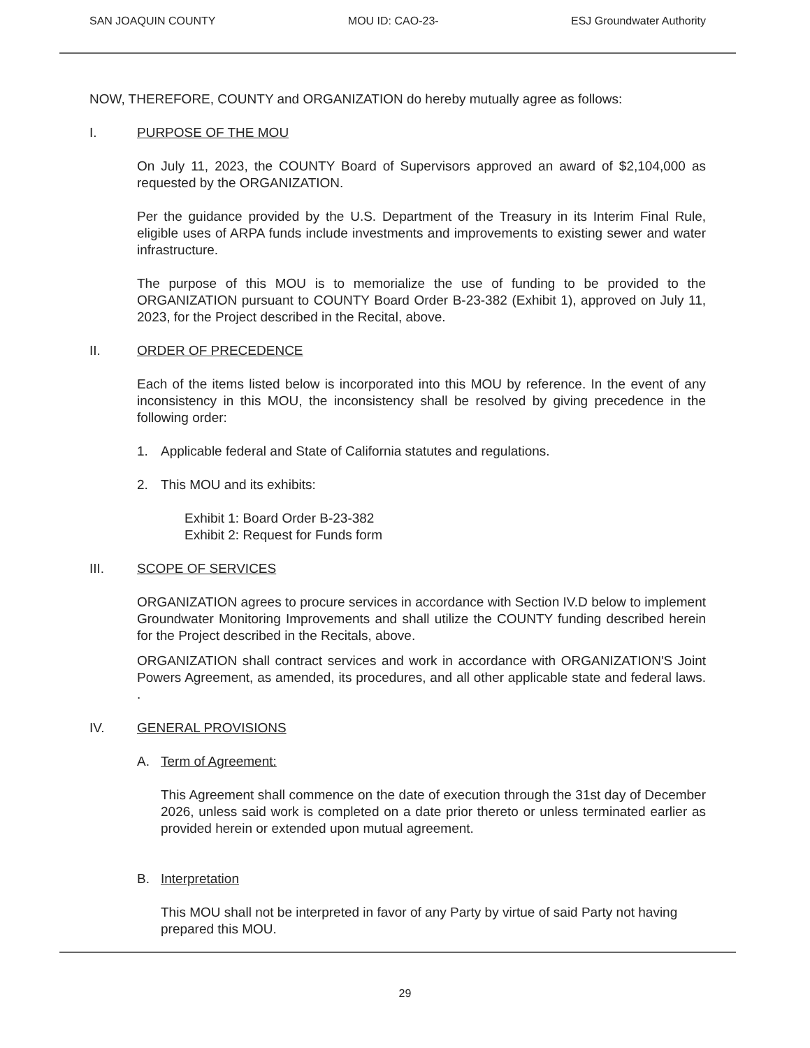SAN JOAQUIN COUNTY MOU ID: CAO-23- ESJ Groundwater Authority
NOW, THEREFORE, COUNTY and ORGANIZATION do hereby mutually agree as follows:
I. PURPOSE OF THE MOU
On July 11, 2023, the COUNTY Board of Supervisors approved an award of $2,104,000 as requested by the ORGANIZATION.
Per the guidance provided by the U.S. Department of the Treasury in its Interim Final Rule, eligible uses of ARPA funds include investments and improvements to existing sewer and water infrastructure.
The purpose of this MOU is to memorialize the use of funding to be provided to the ORGANIZATION pursuant to COUNTY Board Order B-23-382 (Exhibit 1), approved on July 11, 2023, for the Project described in the Recital, above.
II. ORDER OF PRECEDENCE
Each of the items listed below is incorporated into this MOU by reference. In the event of any inconsistency in this MOU, the inconsistency shall be resolved by giving precedence in the following order:
1. Applicable federal and State of California statutes and regulations.
2. This MOU and its exhibits:
Exhibit 1: Board Order B-23-382
Exhibit 2: Request for Funds form
III. SCOPE OF SERVICES
ORGANIZATION agrees to procure services in accordance with Section IV.D below to implement Groundwater Monitoring Improvements and shall utilize the COUNTY funding described herein for the Project described in the Recitals, above.
ORGANIZATION shall contract services and work in accordance with ORGANIZATION'S Joint Powers Agreement, as amended, its procedures, and all other applicable state and federal laws. .
IV. GENERAL PROVISIONS
A. Term of Agreement:
This Agreement shall commence on the date of execution through the 31st day of December 2026, unless said work is completed on a date prior thereto or unless terminated earlier as provided herein or extended upon mutual agreement.
B. Interpretation
This MOU shall not be interpreted in favor of any Party by virtue of said Party not having prepared this MOU.
29